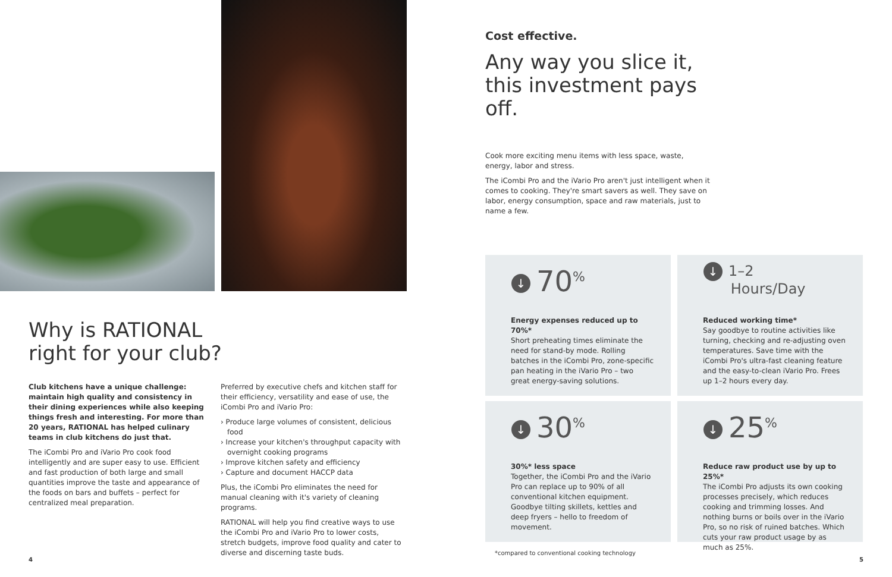Why is RATIONAL
right for your club?
Club kitchens have a unique challenge: maintain high quality and consistency in their dining experiences while also keeping things fresh and interesting. For more than 20 years, RATIONAL has helped culinary teams in club kitchens do just that.
The iCombi Pro and iVario Pro cook food intelligently and are super easy to use. Efficient and fast production of both large and small quantities improve the taste and appearance of the foods on bars and buffets – perfect for centralized meal preparation.
Preferred by executive chefs and kitchen staff for their efficiency, versatility and ease of use, the iCombi Pro and iVario Pro:
› Produce large volumes of consistent, delicious food
› Increase your kitchen's throughput capacity with overnight cooking programs
› Improve kitchen safety and efficiency
› Capture and document HACCP data
Plus, the iCombi Pro eliminates the need for manual cleaning with it's variety of cleaning programs.
RATIONAL will help you find creative ways to use the iCombi Pro and iVario Pro to lower costs, stretch budgets, improve food quality and cater to diverse and discerning taste buds.
4
Cost effective.
Any way you slice it,
this investment pays off.
Cook more exciting menu items with less space, waste, energy, labor and stress.
The iCombi Pro and the iVario Pro aren't just intelligent when it comes to cooking. They're smart savers as well. They save on labor, energy consumption, space and raw materials, just to name a few.
↓ 70<sup>%</sup>
Energy expenses reduced up to 70%*
Short preheating times eliminate the need for stand-by mode. Rolling batches in the iCombi Pro, zone-specific pan heating in the iVario Pro – two great energy-saving solutions.
↓ 1–2
Hours/Day
Reduced working time*
Say goodbye to routine activities like turning, checking and re-adjusting oven temperatures. Save time with the iCombi Pro's ultra-fast cleaning feature and the easy-to-clean iVario Pro. Frees up 1–2 hours every day.
↓ 30<sup>%</sup>
30%* less space
Together, the iCombi Pro and the iVario Pro can replace up to 90% of all conventional kitchen equipment. Goodbye tilting skillets, kettles and deep fryers – hello to freedom of movement.
↓ 25<sup>%</sup>
Reduce raw product use by up to 25%*
The iCombi Pro adjusts its own cooking processes precisely, which reduces cooking and trimming losses. And nothing burns or boils over in the iVario Pro, so no risk of ruined batches. Which cuts your raw product usage by as much as 25%.
*compared to conventional cooking technology
5